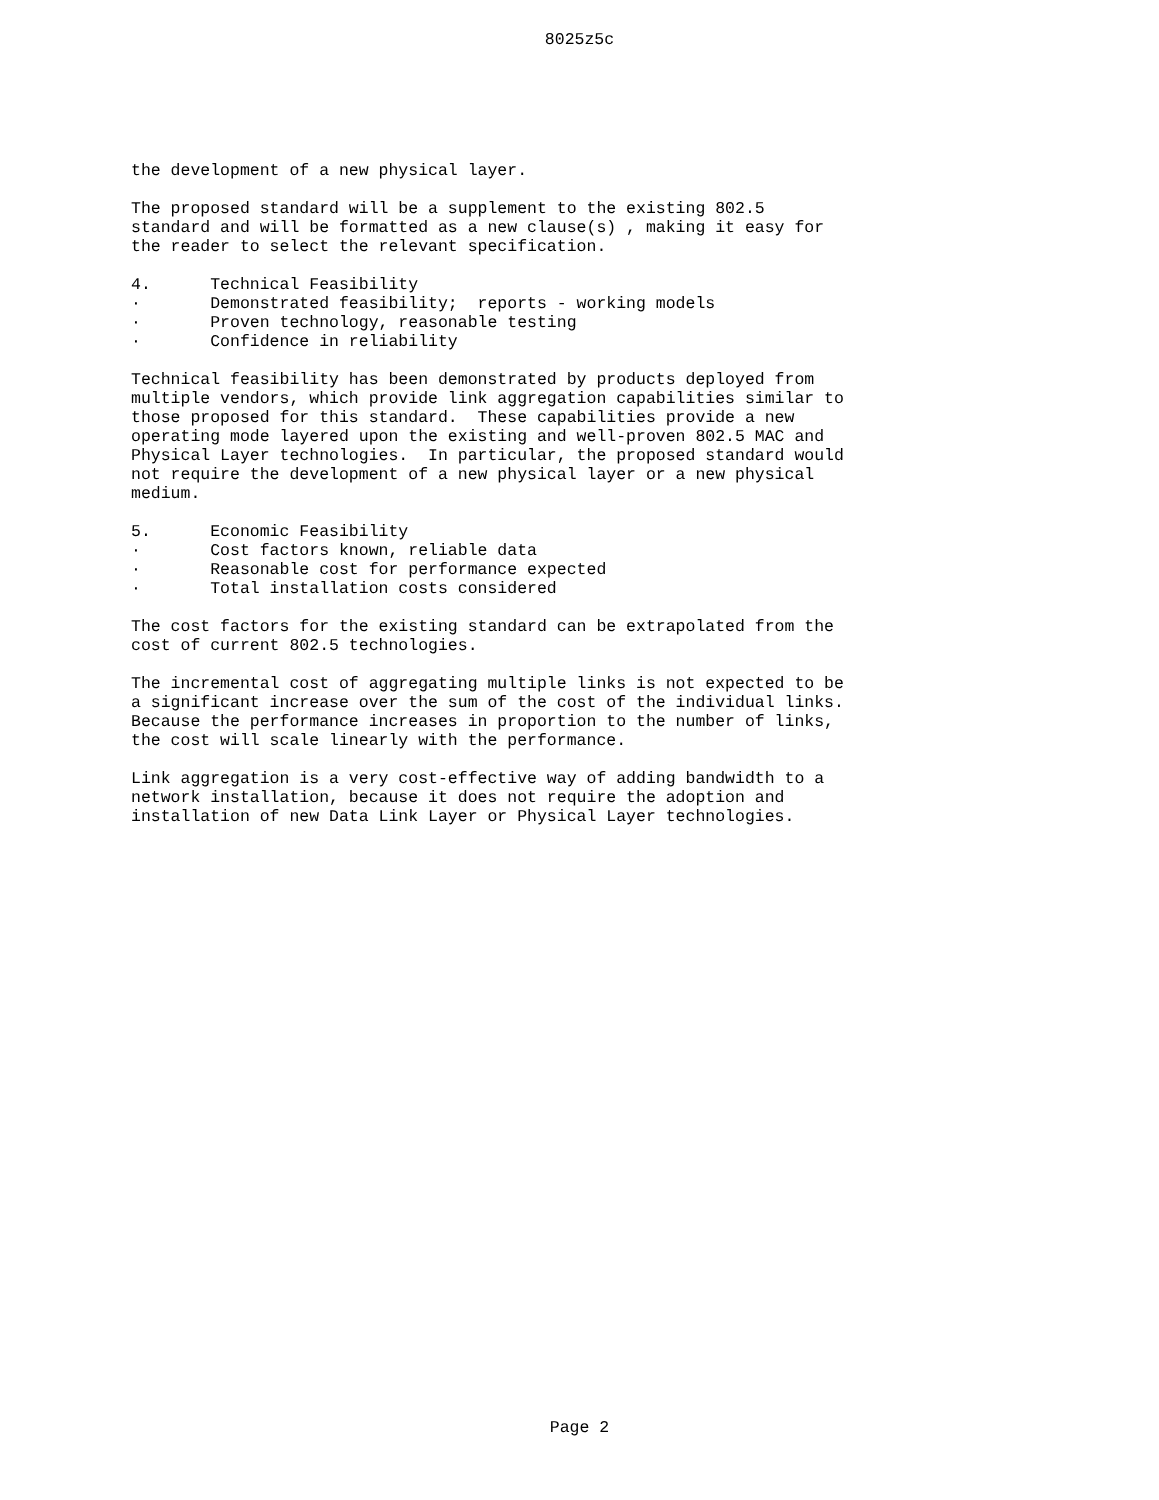8025z5c
the development of a new physical layer. The proposed standard will be a supplement to the existing 802.5 standard and will be formatted as a new clause(s) , making it easy for the reader to select the relevant specification. 4. Technical Feasibility · Demonstrated feasibility; reports - working models · Proven technology, reasonable testing · Confidence in reliability Technical feasibility has been demonstrated by products deployed from multiple vendors, which provide link aggregation capabilities similar to those proposed for this standard. These capabilities provide a new operating mode layered upon the existing and well-proven 802.5 MAC and Physical Layer technologies. In particular, the proposed standard would not require the development of a new physical layer or a new physical medium. 5. Economic Feasibility · Cost factors known, reliable data · Reasonable cost for performance expected · Total installation costs considered The cost factors for the existing standard can be extrapolated from the cost of current 802.5 technologies. The incremental cost of aggregating multiple links is not expected to be a significant increase over the sum of the cost of the individual links. Because the performance increases in proportion to the number of links, the cost will scale linearly with the performance. Link aggregation is a very cost-effective way of adding bandwidth to a network installation, because it does not require the adoption and installation of new Data Link Layer or Physical Layer technologies.
Page 2